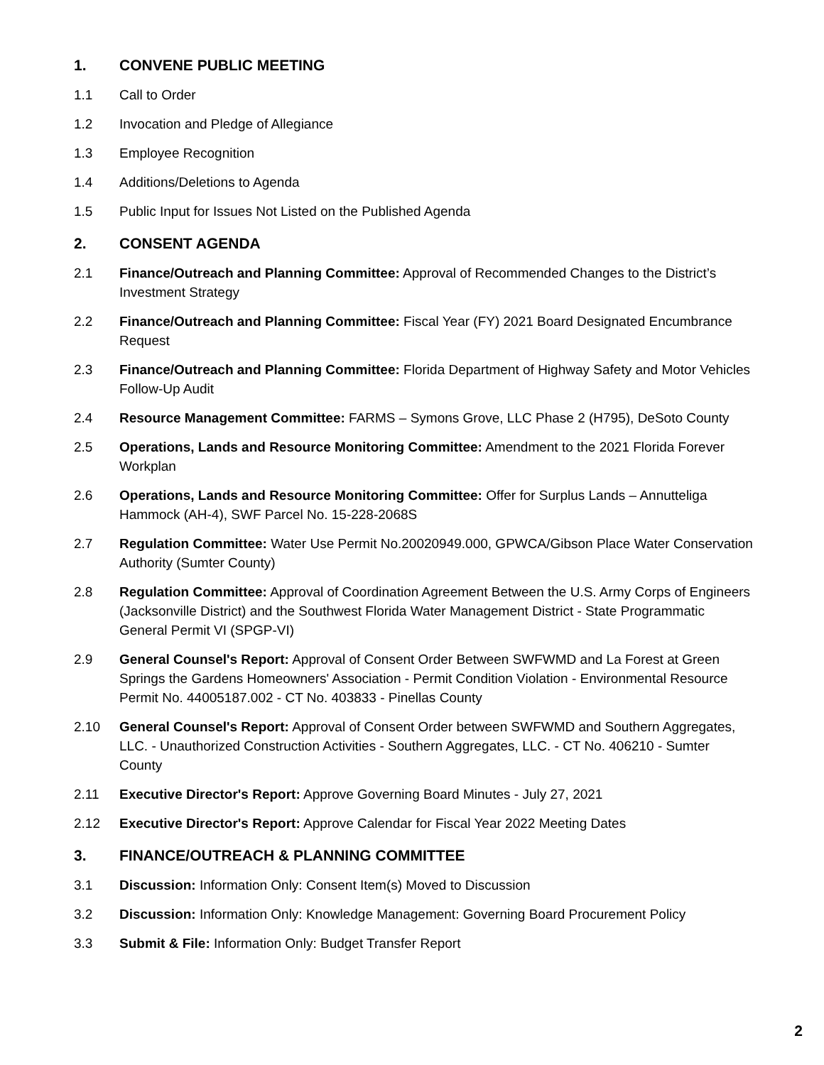1. CONVENE PUBLIC MEETING
1.1 Call to Order
1.2 Invocation and Pledge of Allegiance
1.3 Employee Recognition
1.4 Additions/Deletions to Agenda
1.5 Public Input for Issues Not Listed on the Published Agenda
2. CONSENT AGENDA
2.1 Finance/Outreach and Planning Committee: Approval of Recommended Changes to the District’s Investment Strategy
2.2 Finance/Outreach and Planning Committee: Fiscal Year (FY) 2021 Board Designated Encumbrance Request
2.3 Finance/Outreach and Planning Committee: Florida Department of Highway Safety and Motor Vehicles Follow-Up Audit
2.4 Resource Management Committee: FARMS – Symons Grove, LLC Phase 2 (H795), DeSoto County
2.5 Operations, Lands and Resource Monitoring Committee: Amendment to the 2021 Florida Forever Workplan
2.6 Operations, Lands and Resource Monitoring Committee: Offer for Surplus Lands – Annutteliga Hammock (AH-4), SWF Parcel No. 15-228-2068S
2.7 Regulation Committee: Water Use Permit No.20020949.000, GPWCA/Gibson Place Water Conservation Authority (Sumter County)
2.8 Regulation Committee: Approval of Coordination Agreement Between the U.S. Army Corps of Engineers (Jacksonville District) and the Southwest Florida Water Management District - State Programmatic General Permit VI (SPGP-VI)
2.9 General Counsel's Report: Approval of Consent Order Between SWFWMD and La Forest at Green Springs the Gardens Homeowners' Association - Permit Condition Violation - Environmental Resource Permit No. 44005187.002 - CT No. 403833 - Pinellas County
2.10 General Counsel's Report: Approval of Consent Order between SWFWMD and Southern Aggregates, LLC. - Unauthorized Construction Activities - Southern Aggregates, LLC. - CT No. 406210 - Sumter County
2.11 Executive Director's Report: Approve Governing Board Minutes - July 27, 2021
2.12 Executive Director's Report: Approve Calendar for Fiscal Year 2022 Meeting Dates
3. FINANCE/OUTREACH & PLANNING COMMITTEE
3.1 Discussion: Information Only: Consent Item(s) Moved to Discussion
3.2 Discussion: Information Only: Knowledge Management: Governing Board Procurement Policy
3.3 Submit & File: Information Only: Budget Transfer Report
2